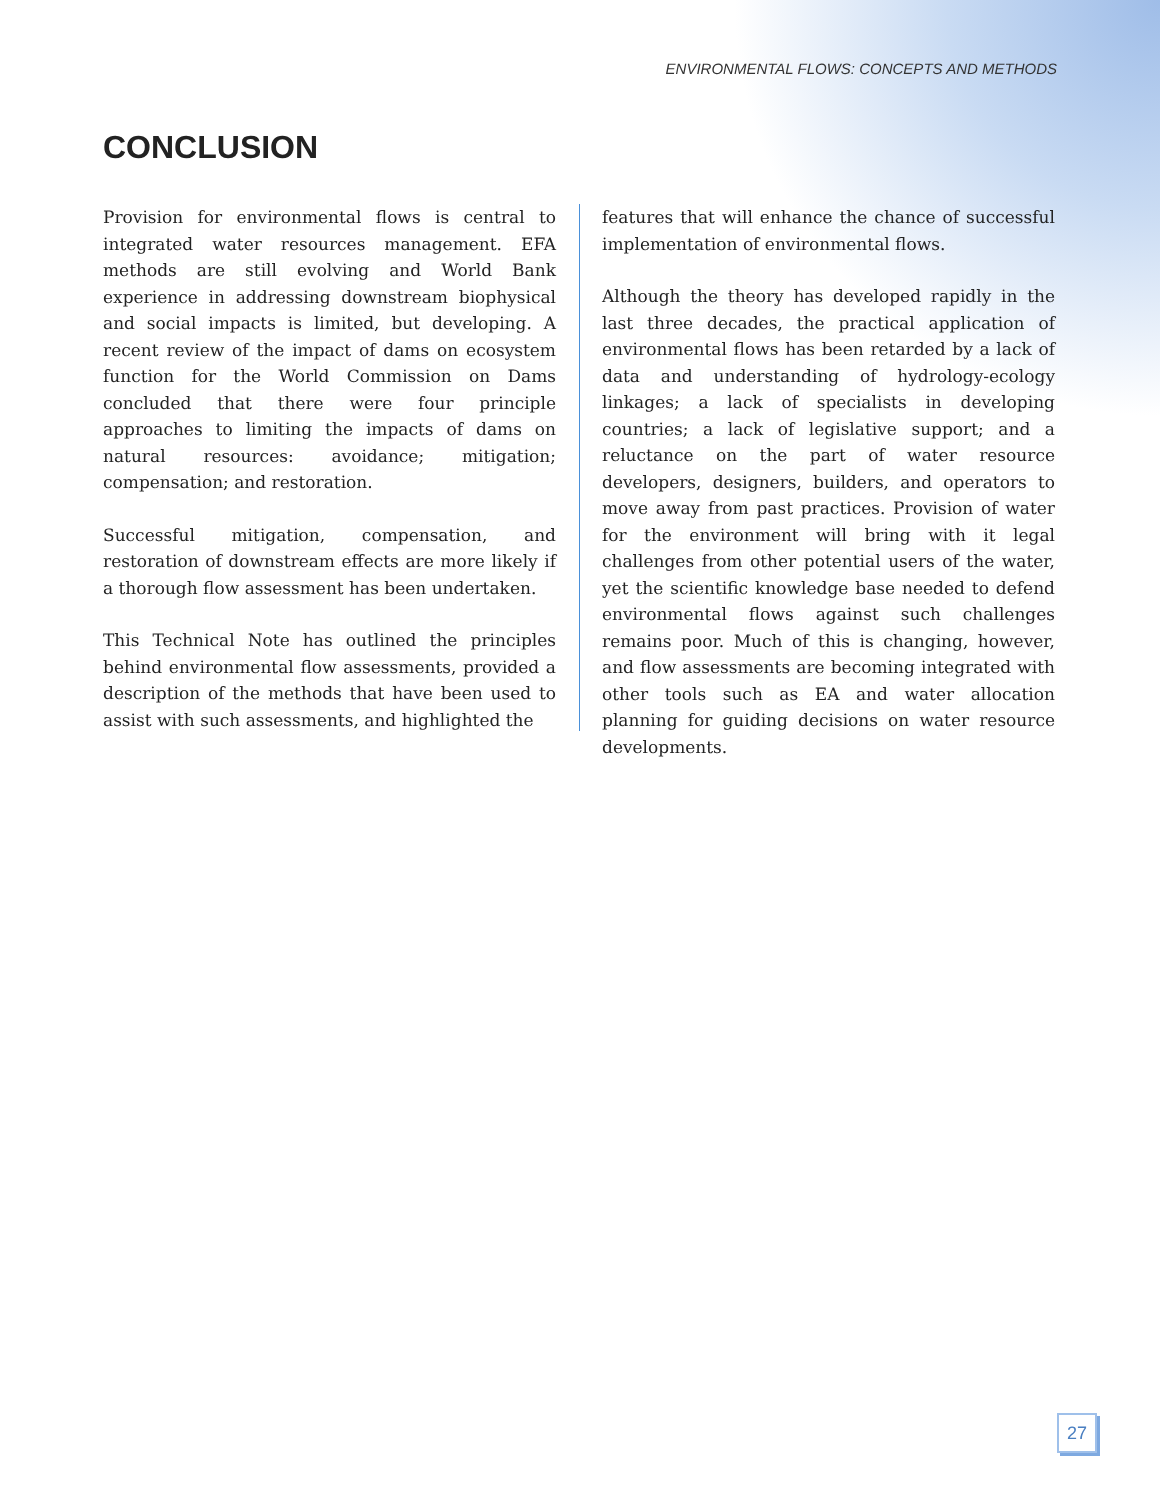ENVIRONMENTAL FLOWS: CONCEPTS AND METHODS
CONCLUSION
Provision for environmental flows is central to integrated water resources management. EFA methods are still evolving and World Bank experience in addressing downstream biophysical and social impacts is limited, but developing. A recent review of the impact of dams on ecosystem function for the World Commission on Dams concluded that there were four principle approaches to limiting the impacts of dams on natural resources: avoidance; mitigation; compensation; and restoration.
Successful mitigation, compensation, and restoration of downstream effects are more likely if a thorough flow assessment has been undertaken.
This Technical Note has outlined the principles behind environmental flow assessments, provided a description of the methods that have been used to assist with such assessments, and highlighted the
features that will enhance the chance of successful implementation of environmental flows.
Although the theory has developed rapidly in the last three decades, the practical application of environmental flows has been retarded by a lack of data and understanding of hydrology-ecology linkages; a lack of specialists in developing countries; a lack of legislative support; and a reluctance on the part of water resource developers, designers, builders, and operators to move away from past practices. Provision of water for the environment will bring with it legal challenges from other potential users of the water, yet the scientific knowledge base needed to defend environmental flows against such challenges remains poor. Much of this is changing, however, and flow assessments are becoming integrated with other tools such as EA and water allocation planning for guiding decisions on water resource developments.
27